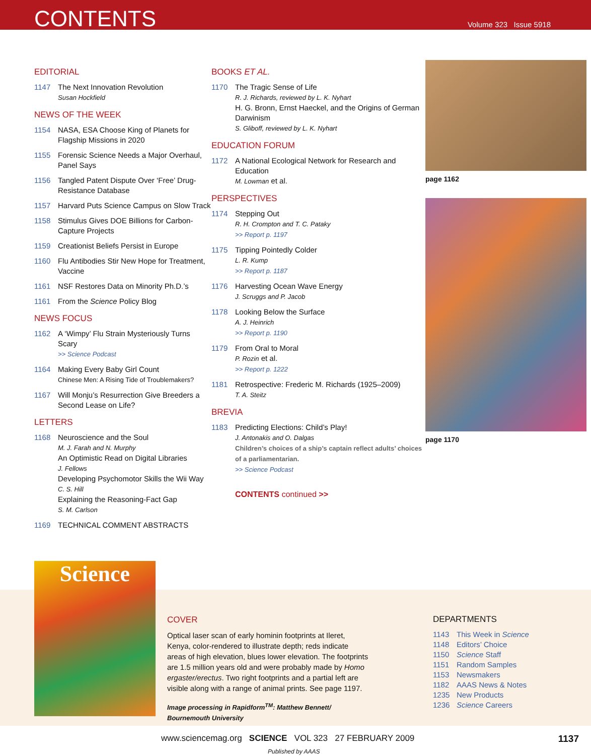CONTENTS
Volume 323 Issue 5918
EDITORIAL
1147 The Next Innovation Revolution
Susan Hockfield
NEWS OF THE WEEK
1154 NASA, ESA Choose King of Planets for Flagship Missions in 2020
1155 Forensic Science Needs a Major Overhaul, Panel Says
1156 Tangled Patent Dispute Over ‘Free’ Drug-Resistance Database
1157 Harvard Puts Science Campus on Slow Track
1158 Stimulus Gives DOE Billions for Carbon-Capture Projects
1159 Creationist Beliefs Persist in Europe
1160 Flu Antibodies Stir New Hope for Treatment, Vaccine
1161 NSF Restores Data on Minority Ph.D.’s
1161 From the Science Policy Blog
NEWS FOCUS
1162 A ‘Wimpy’ Flu Strain Mysteriously Turns Scary
>> Science Podcast
1164 Making Every Baby Girl Count
Chinese Men: A Rising Tide of Troublemakers?
1167 Will Monju’s Resurrection Give Breeders a Second Lease on Life?
LETTERS
1168 Neuroscience and the Soul
M. J. Farah and N. Murphy
An Optimistic Read on Digital Libraries
J. Fellows
Developing Psychomotor Skills the Wii Way
C. S. Hill
Explaining the Reasoning-Fact Gap
S. M. Carlson
1169 TECHNICAL COMMENT ABSTRACTS
BOOKS ET AL.
1170 The Tragic Sense of Life
R. J. Richards, reviewed by L. K. Nyhart
H. G. Bronn, Ernst Haeckel, and the Origins of German Darwinism
S. Gliboff, reviewed by L. K. Nyhart
EDUCATION FORUM
1172 A National Ecological Network for Research and Education
M. Lowman et al.
PERSPECTIVES
1174 Stepping Out
R. H. Crompton and T. C. Pataky
>> Report p. 1197
1175 Tipping Pointedly Colder
L. R. Kump
>> Report p. 1187
1176 Harvesting Ocean Wave Energy
J. Scruggs and P. Jacob
1178 Looking Below the Surface
A. J. Heinrich
>> Report p. 1190
1179 From Oral to Moral
P. Rozin et al.
>> Report p. 1222
1181 Retrospective: Frederic M. Richards (1925–2009)
T. A. Steitz
BREVIA
1183 Predicting Elections: Child’s Play!
J. Antonakis and O. Dalgas
Children’s choices of a ship’s captain reflect adults’ choices of a parliamentarian.
>> Science Podcast
CONTENTS continued >>
page 1162
page 1170
Science
COVER
Optical laser scan of early hominin footprints at Ileret, Kenya, color-rendered to illustrate depth; reds indicate areas of high elevation, blues lower elevation. The footprints are 1.5 million years old and were probably made by Homo ergaster/erectus. Two right footprints and a partial left are visible along with a range of animal prints. See page 1197.
Image processing in Rapidform<sup>TM</sup>: Matthew Bennett/ Bournemouth University
DEPARTMENTS
1143 This Week in Science
1148 Editors’ Choice
1150 Science Staff
1151 Random Samples
1153 Newsmakers
1182 AAAS News & Notes
1235 New Products
1236 Science Careers
www.sciencemag.org SCIENCE VOL 323 27 FEBRUARY 2009
1137
Published by AAAS